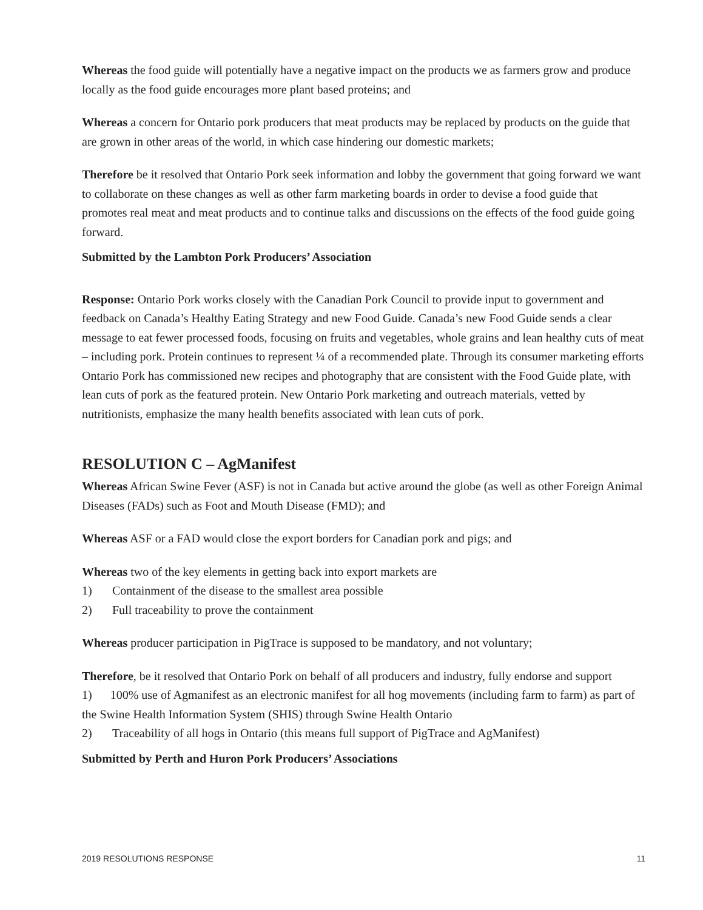Whereas the food guide will potentially have a negative impact on the products we as farmers grow and produce locally as the food guide encourages more plant based proteins; and
Whereas a concern for Ontario pork producers that meat products may be replaced by products on the guide that are grown in other areas of the world, in which case hindering our domestic markets;
Therefore be it resolved that Ontario Pork seek information and lobby the government that going forward we want to collaborate on these changes as well as other farm marketing boards in order to devise a food guide that promotes real meat and meat products and to continue talks and discussions on the effects of the food guide going forward.
Submitted by the Lambton Pork Producers’ Association
Response: Ontario Pork works closely with the Canadian Pork Council to provide input to government and feedback on Canada’s Healthy Eating Strategy and new Food Guide. Canada’s new Food Guide sends a clear message to eat fewer processed foods, focusing on fruits and vegetables, whole grains and lean healthy cuts of meat – including pork. Protein continues to represent ¼ of a recommended plate. Through its consumer marketing efforts Ontario Pork has commissioned new recipes and photography that are consistent with the Food Guide plate, with lean cuts of pork as the featured protein. New Ontario Pork marketing and outreach materials, vetted by nutritionists, emphasize the many health benefits associated with lean cuts of pork.
RESOLUTION C – AgManifest
Whereas African Swine Fever (ASF) is not in Canada but active around the globe (as well as other Foreign Animal Diseases (FADs) such as Foot and Mouth Disease (FMD); and
Whereas ASF or a FAD would close the export borders for Canadian pork and pigs; and
Whereas two of the key elements in getting back into export markets are
1) Containment of the disease to the smallest area possible
2) Full traceability to prove the containment
Whereas producer participation in PigTrace is supposed to be mandatory, and not voluntary;
Therefore, be it resolved that Ontario Pork on behalf of all producers and industry, fully endorse and support
1) 100% use of Agmanifest as an electronic manifest for all hog movements (including farm to farm) as part of the Swine Health Information System (SHIS) through Swine Health Ontario
2) Traceability of all hogs in Ontario (this means full support of PigTrace and AgManifest)
Submitted by Perth and Huron Pork Producers’ Associations
2019 RESOLUTIONS RESPONSE 11